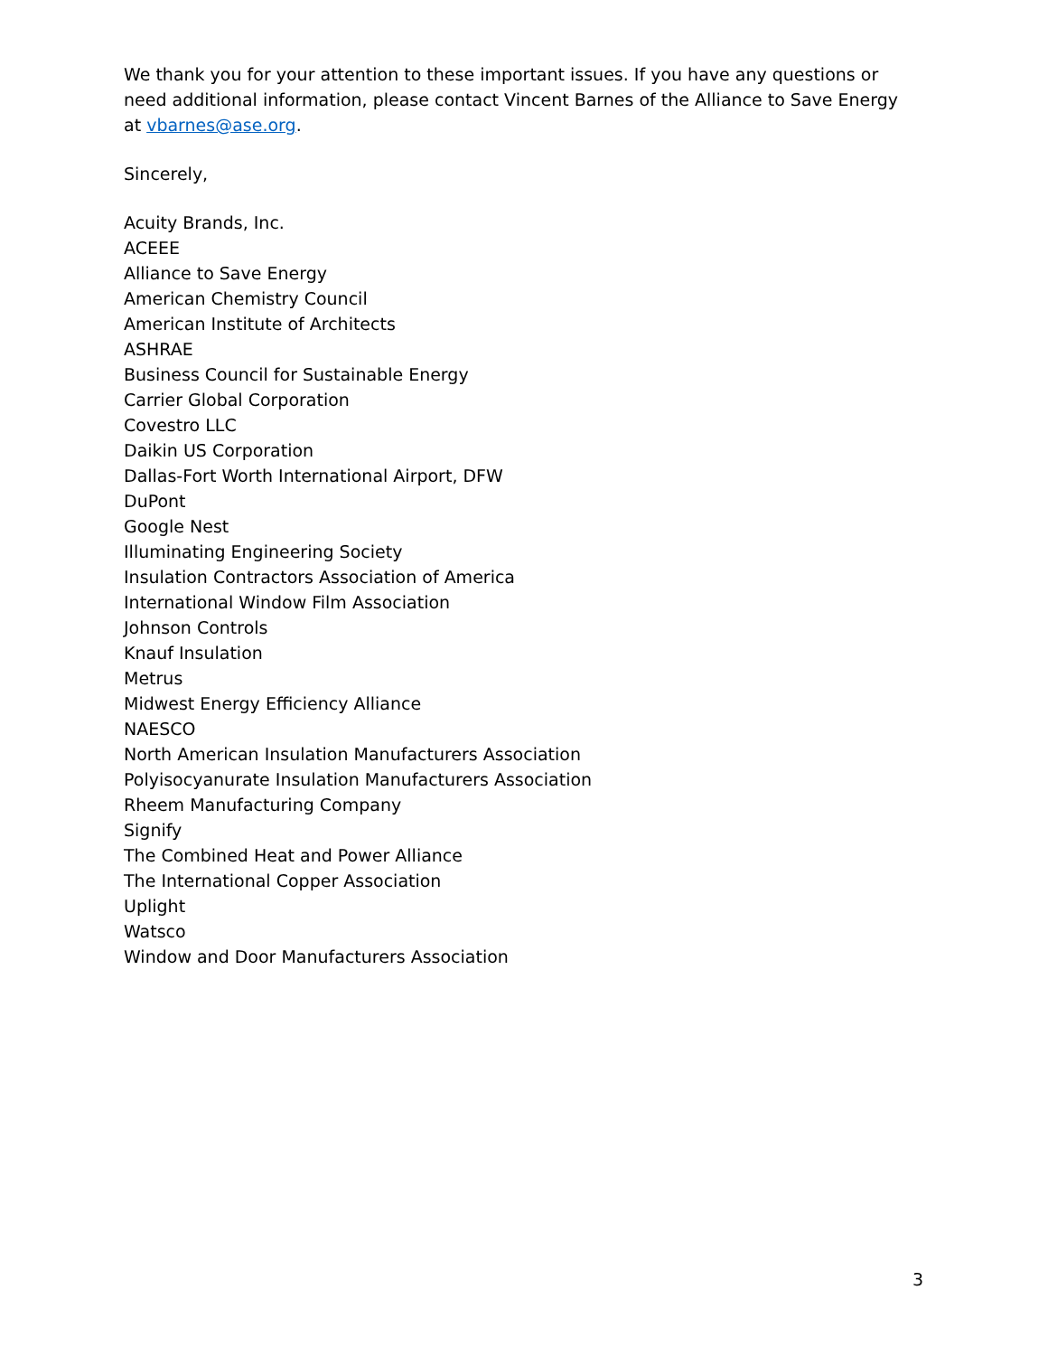We thank you for your attention to these important issues. If you have any questions or need additional information, please contact Vincent Barnes of the Alliance to Save Energy at vbarnes@ase.org.
Sincerely,
Acuity Brands, Inc.
ACEEE
Alliance to Save Energy
American Chemistry Council
American Institute of Architects
ASHRAE
Business Council for Sustainable Energy
Carrier Global Corporation
Covestro LLC
Daikin US Corporation
Dallas-Fort Worth International Airport, DFW
DuPont
Google Nest
Illuminating Engineering Society
Insulation Contractors Association of America
International Window Film Association
Johnson Controls
Knauf Insulation
Metrus
Midwest Energy Efficiency Alliance
NAESCO
North American Insulation Manufacturers Association
Polyisocyanurate Insulation Manufacturers Association
Rheem Manufacturing Company
Signify
The Combined Heat and Power Alliance
The International Copper Association
Uplight
Watsco
Window and Door Manufacturers Association
3